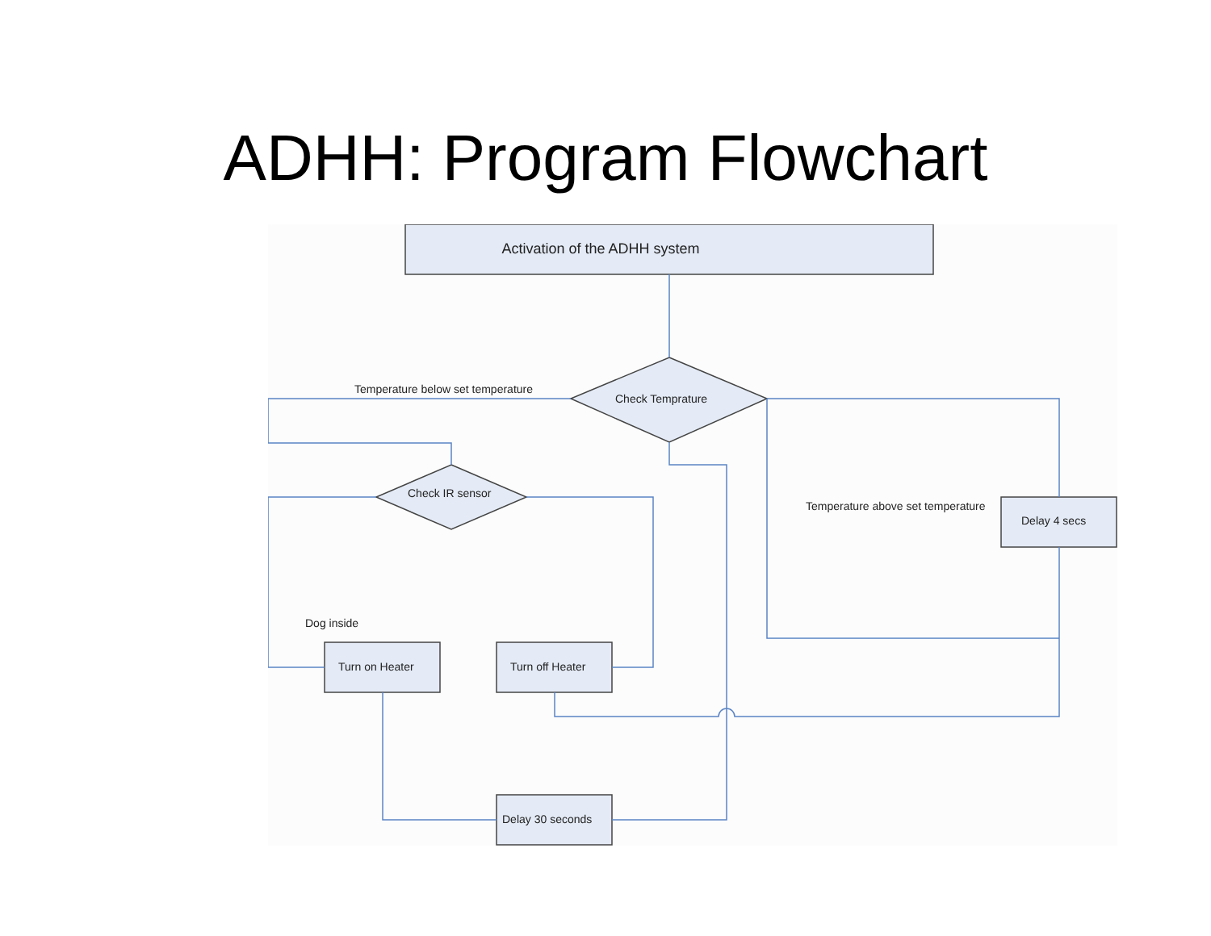ADHH: Program Flowchart
Activation of the ADHH system
Check Temprature
Temperature below set temperature
Check IR sensor
Temperature above set temperature
Delay 4 secs
Dog inside
Turn on Heater Turn off Heater
Delay 30 seconds